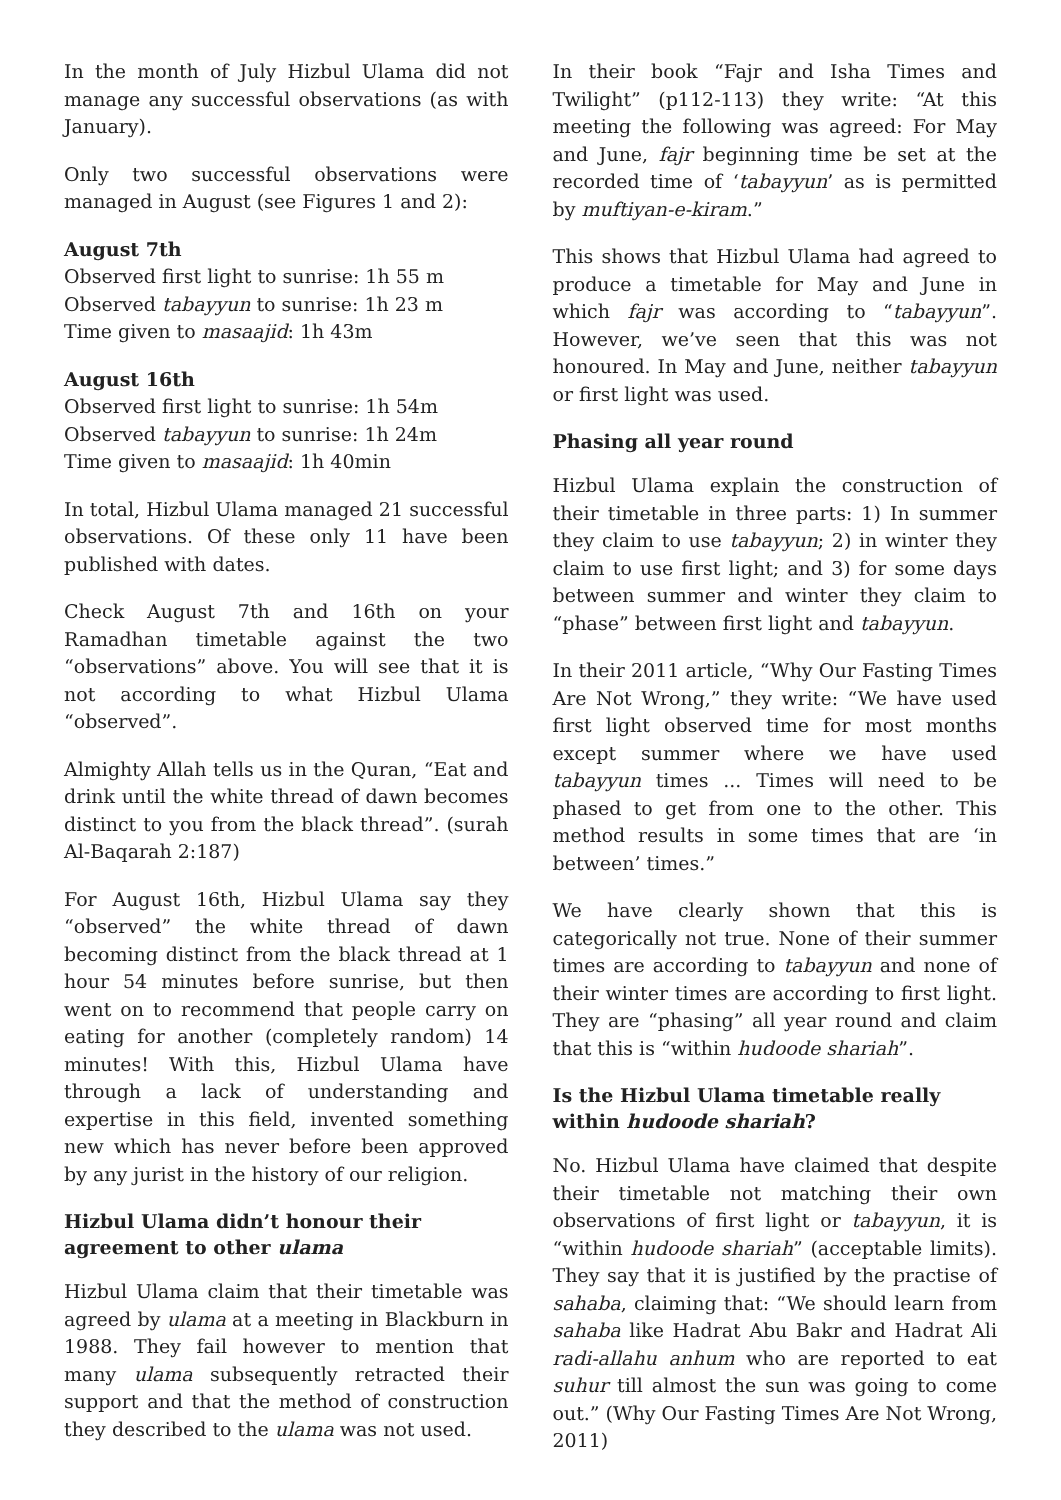In the month of July Hizbul Ulama did not manage any successful observations (as with January).
Only two successful observations were managed in August (see Figures 1 and 2):
August 7th
Observed first light to sunrise: 1h 55 m
Observed tabayyun to sunrise: 1h 23 m
Time given to masaajid: 1h 43m
August 16th
Observed first light to sunrise: 1h 54m
Observed tabayyun to sunrise: 1h 24m
Time given to masaajid: 1h 40min
In total, Hizbul Ulama managed 21 successful observations. Of these only 11 have been published with dates.
Check August 7th and 16th on your Ramadhan timetable against the two “observations” above. You will see that it is not according to what Hizbul Ulama “observed”.
Almighty Allah tells us in the Quran, “Eat and drink until the white thread of dawn becomes distinct to you from the black thread”. (surah Al-Baqarah 2:187)
For August 16th, Hizbul Ulama say they “observed” the white thread of dawn becoming distinct from the black thread at 1 hour 54 minutes before sunrise, but then went on to recommend that people carry on eating for another (completely random) 14 minutes! With this, Hizbul Ulama have through a lack of understanding and expertise in this field, invented something new which has never before been approved by any jurist in the history of our religion.
Hizbul Ulama didn’t honour their agreement to other ulama
Hizbul Ulama claim that their timetable was agreed by ulama at a meeting in Blackburn in 1988. They fail however to mention that many ulama subsequently retracted their support and that the method of construction they described to the ulama was not used.
In their book “Fajr and Isha Times and Twilight” (p112-113) they write: “At this meeting the following was agreed: For May and June, fajr beginning time be set at the recorded time of ‘tabayyun’ as is permitted by muftiyan-e-kiram.”
This shows that Hizbul Ulama had agreed to produce a timetable for May and June in which fajr was according to “tabayyun”. However, we’ve seen that this was not honoured. In May and June, neither tabayyun or first light was used.
Phasing all year round
Hizbul Ulama explain the construction of their timetable in three parts: 1) In summer they claim to use tabayyun; 2) in winter they claim to use first light; and 3) for some days between summer and winter they claim to “phase” between first light and tabayyun.
In their 2011 article, “Why Our Fasting Times Are Not Wrong,” they write: “We have used first light observed time for most months except summer where we have used tabayyun times ... Times will need to be phased to get from one to the other. This method results in some times that are ‘in between’ times.”
We have clearly shown that this is categorically not true. None of their summer times are according to tabayyun and none of their winter times are according to first light. They are “phasing” all year round and claim that this is “within hudoode shariah”.
Is the Hizbul Ulama timetable really within hudoode shariah?
No. Hizbul Ulama have claimed that despite their timetable not matching their own observations of first light or tabayyun, it is “within hudoode shariah” (acceptable limits). They say that it is justified by the practise of sahaba, claiming that: “We should learn from sahaba like Hadrat Abu Bakr and Hadrat Ali radi-allahu anhum who are reported to eat suhur till almost the sun was going to come out.” (Why Our Fasting Times Are Not Wrong, 2011)